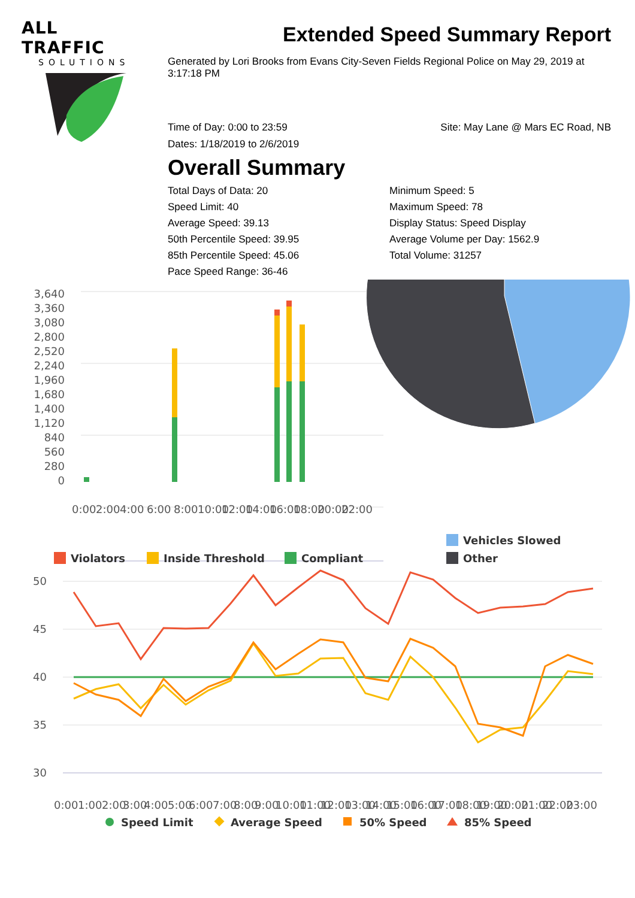ALL TRAFFIC
SOLUTIONS
Extended Speed Summary Report
Generated by Lori Brooks from Evans City-Seven Fields Regional Police on May 29, 2019 at 3:17:18 PM
Time of Day: 0:00 to 23:59 Site: May Lane @ Mars EC Road, NB
Dates: 1/18/2019 to 2/6/2019
Overall Summary
Total Days of Data: 20
Speed Limit: 40
Average Speed: 39.13
50th Percentile Speed: 39.95
85th Percentile Speed: 45.06
Pace Speed Range: 36-46
Minimum Speed: 5
Maximum Speed: 78
Display Status: Speed Display
Average Volume per Day: 1562.9
Total Volume: 31257
3,640
3,360
3,080
2,800
2,520
2,240
1,960
1,680
1,400
1,120
840
560
280
0
0:00
2:00
4:00
6:00
8:00
10:00
12:00
14:00
16:00
18:00
20:00
22:00
Violators
Inside Threshold
Compliant
Vehicles Slowed
Other
50
45
40
35
30
0:00
1:00
2:00
3:00
4:00
5:00
6:00
7:00
8:00
9:00
10:00
11:00
12:00
13:00
14:00
15:00
16:00
17:00
18:00
19:00
20:00
21:00
22:00
23:00
Speed Limit
Average Speed
50% Speed
85% Speed